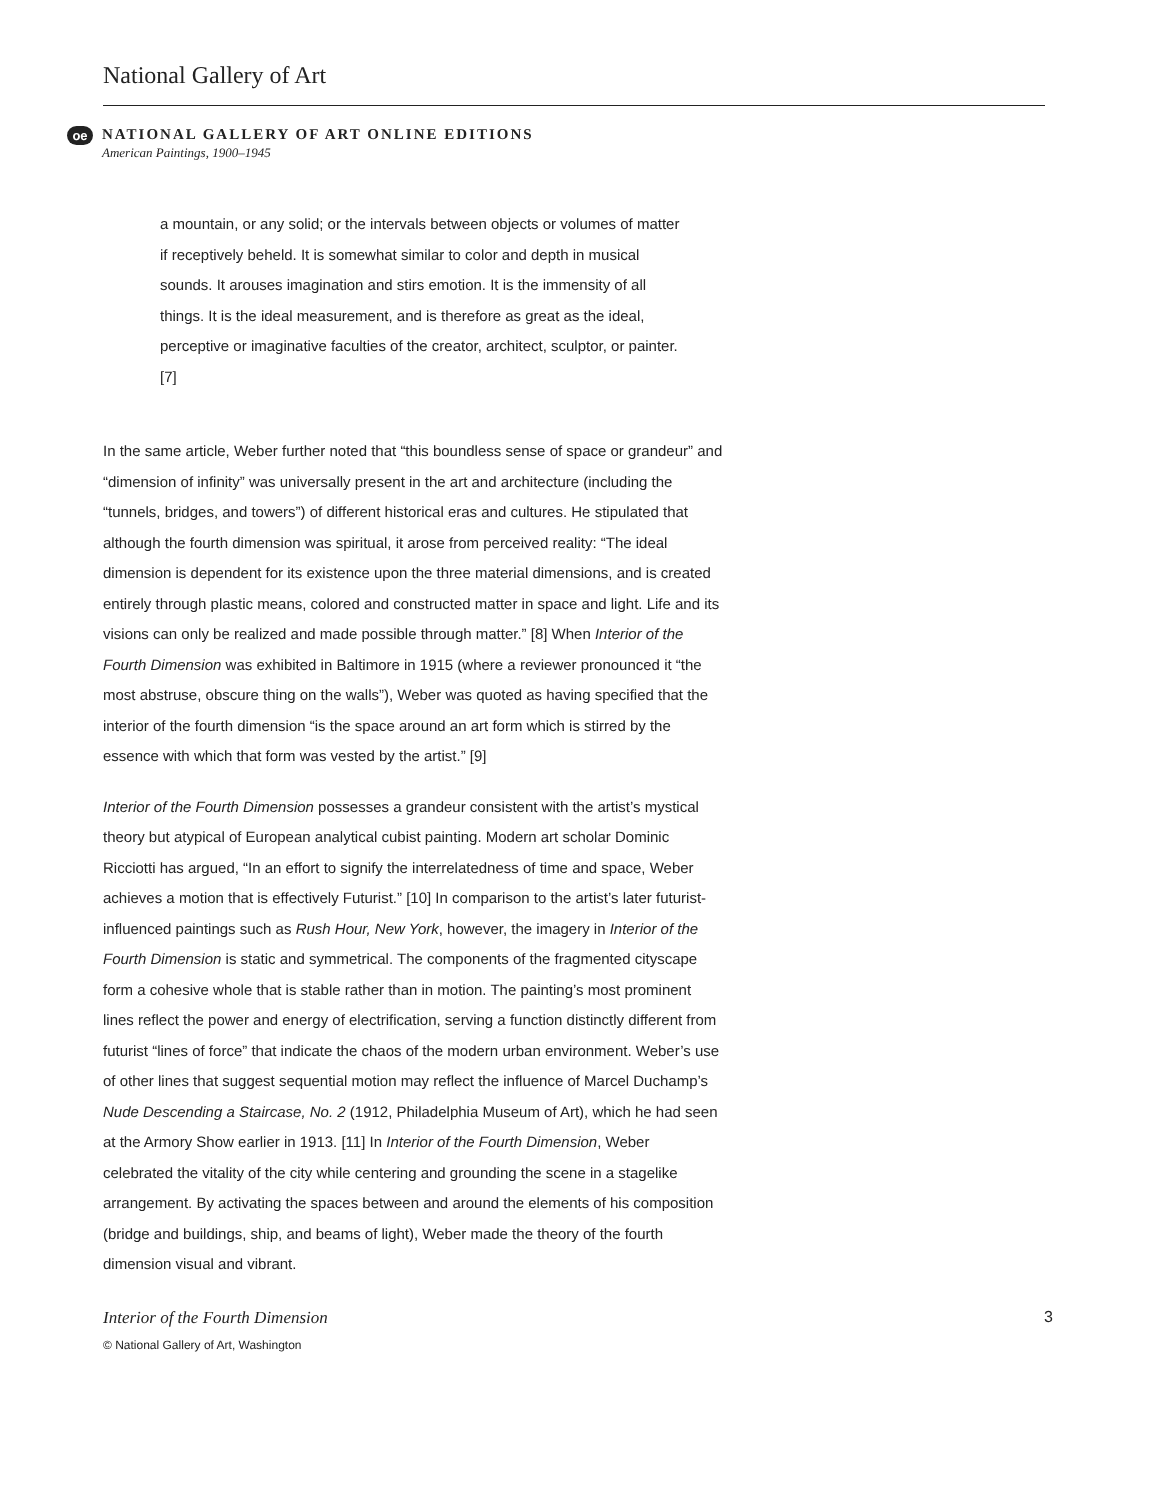National Gallery of Art
oe
NATIONAL GALLERY OF ART ONLINE EDITIONS
American Paintings, 1900–1945
a mountain, or any solid; or the intervals between objects or volumes of matter if receptively beheld. It is somewhat similar to color and depth in musical sounds. It arouses imagination and stirs emotion. It is the immensity of all things. It is the ideal measurement, and is therefore as great as the ideal, perceptive or imaginative faculties of the creator, architect, sculptor, or painter. [7]
In the same article, Weber further noted that “this boundless sense of space or grandeur” and “dimension of infinity” was universally present in the art and architecture (including the “tunnels, bridges, and towers”) of different historical eras and cultures. He stipulated that although the fourth dimension was spiritual, it arose from perceived reality: “The ideal dimension is dependent for its existence upon the three material dimensions, and is created entirely through plastic means, colored and constructed matter in space and light. Life and its visions can only be realized and made possible through matter.” [8] When Interior of the Fourth Dimension was exhibited in Baltimore in 1915 (where a reviewer pronounced it “the most abstruse, obscure thing on the walls”), Weber was quoted as having specified that the interior of the fourth dimension “is the space around an art form which is stirred by the essence with which that form was vested by the artist.” [9]
Interior of the Fourth Dimension possesses a grandeur consistent with the artist’s mystical theory but atypical of European analytical cubist painting. Modern art scholar Dominic Ricciotti has argued, “In an effort to signify the interrelatedness of time and space, Weber achieves a motion that is effectively Futurist.” [10] In comparison to the artist’s later futurist-influenced paintings such as Rush Hour, New York, however, the imagery in Interior of the Fourth Dimension is static and symmetrical. The components of the fragmented cityscape form a cohesive whole that is stable rather than in motion. The painting’s most prominent lines reflect the power and energy of electrification, serving a function distinctly different from futurist “lines of force” that indicate the chaos of the modern urban environment. Weber’s use of other lines that suggest sequential motion may reflect the influence of Marcel Duchamp’s Nude Descending a Staircase, No. 2 (1912, Philadelphia Museum of Art), which he had seen at the Armory Show earlier in 1913. [11] In Interior of the Fourth Dimension, Weber celebrated the vitality of the city while centering and grounding the scene in a stagelike arrangement. By activating the spaces between and around the elements of his composition (bridge and buildings, ship, and beams of light), Weber made the theory of the fourth dimension visual and vibrant.
Interior of the Fourth Dimension 3
© National Gallery of Art, Washington